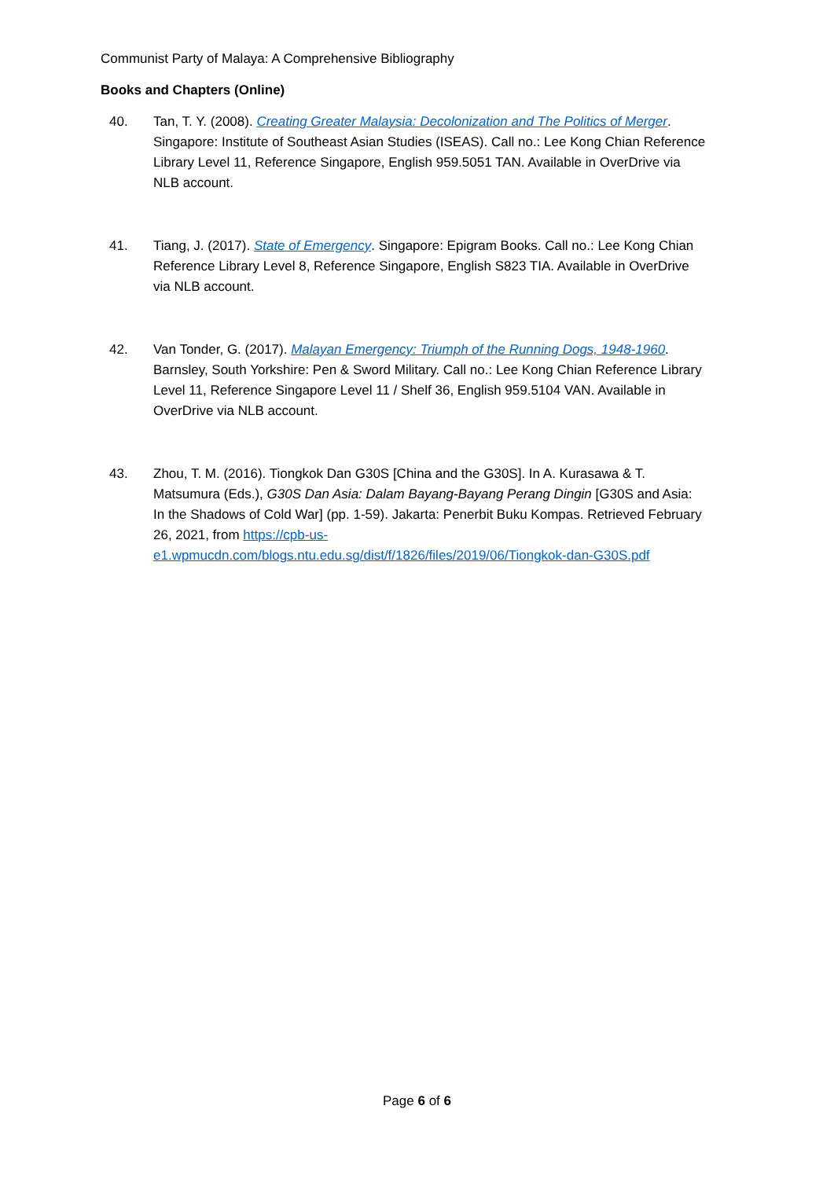Communist Party of Malaya: A Comprehensive Bibliography
Books and Chapters (Online)
40. Tan, T. Y. (2008). Creating Greater Malaysia: Decolonization and The Politics of Merger. Singapore: Institute of Southeast Asian Studies (ISEAS). Call no.: Lee Kong Chian Reference Library Level 11, Reference Singapore, English 959.5051 TAN. Available in OverDrive via NLB account.
41. Tiang, J. (2017). State of Emergency. Singapore: Epigram Books. Call no.: Lee Kong Chian Reference Library Level 8, Reference Singapore, English S823 TIA. Available in OverDrive via NLB account.
42. Van Tonder, G. (2017). Malayan Emergency: Triumph of the Running Dogs, 1948-1960. Barnsley, South Yorkshire: Pen & Sword Military. Call no.: Lee Kong Chian Reference Library Level 11, Reference Singapore Level 11 / Shelf 36, English 959.5104 VAN. Available in OverDrive via NLB account.
43. Zhou, T. M. (2016). Tiongkok Dan G30S [China and the G30S]. In A. Kurasawa & T. Matsumura (Eds.), G30S Dan Asia: Dalam Bayang-Bayang Perang Dingin [G30S and Asia: In the Shadows of Cold War] (pp. 1-59). Jakarta: Penerbit Buku Kompas. Retrieved February 26, 2021, from https://cpb-us-e1.wpmucdn.com/blogs.ntu.edu.sg/dist/f/1826/files/2019/06/Tiongkok-dan-G30S.pdf
Page 6 of 6